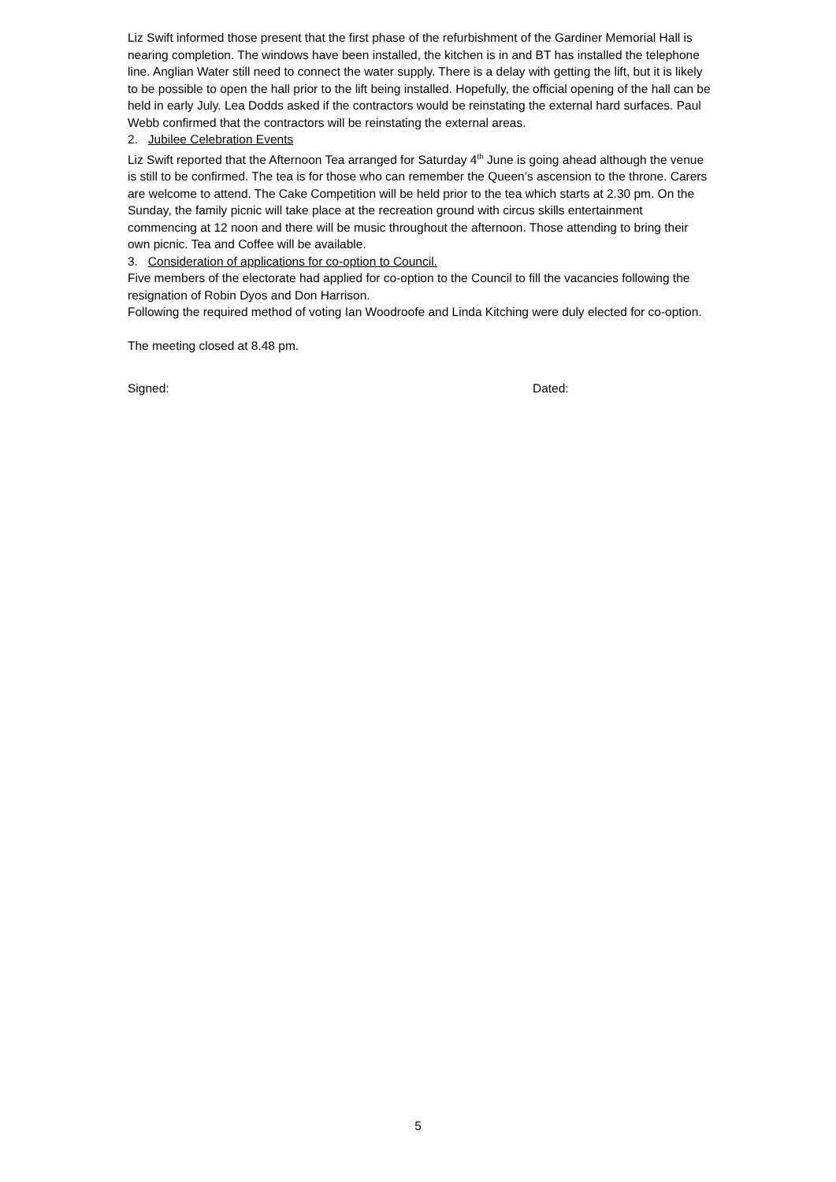Liz Swift informed those present that the first phase of the refurbishment of the Gardiner Memorial Hall is nearing completion. The windows have been installed, the kitchen is in and BT has installed the telephone line. Anglian Water still need to connect the water supply. There is a delay with getting the lift, but it is likely to be possible to open the hall prior to the lift being installed. Hopefully, the official opening of the hall can be held in early July. Lea Dodds asked if the contractors would be reinstating the external hard surfaces. Paul Webb confirmed that the contractors will be reinstating the external areas.
2. Jubilee Celebration Events
Liz Swift reported that the Afternoon Tea arranged for Saturday 4<sup>th</sup> June is going ahead although the venue is still to be confirmed. The tea is for those who can remember the Queen’s ascension to the throne. Carers are welcome to attend. The Cake Competition will be held prior to the tea which starts at 2.30 pm. On the Sunday, the family picnic will take place at the recreation ground with circus skills entertainment commencing at 12 noon and there will be music throughout the afternoon. Those attending to bring their own picnic. Tea and Coffee will be available.
3. Consideration of applications for co-option to Council.
Five members of the electorate had applied for co-option to the Council to fill the vacancies following the resignation of Robin Dyos and Don Harrison.
Following the required method of voting Ian Woodroofe and Linda Kitching were duly elected for co-option.
The meeting closed at 8.48 pm.
Signed: Dated:
5